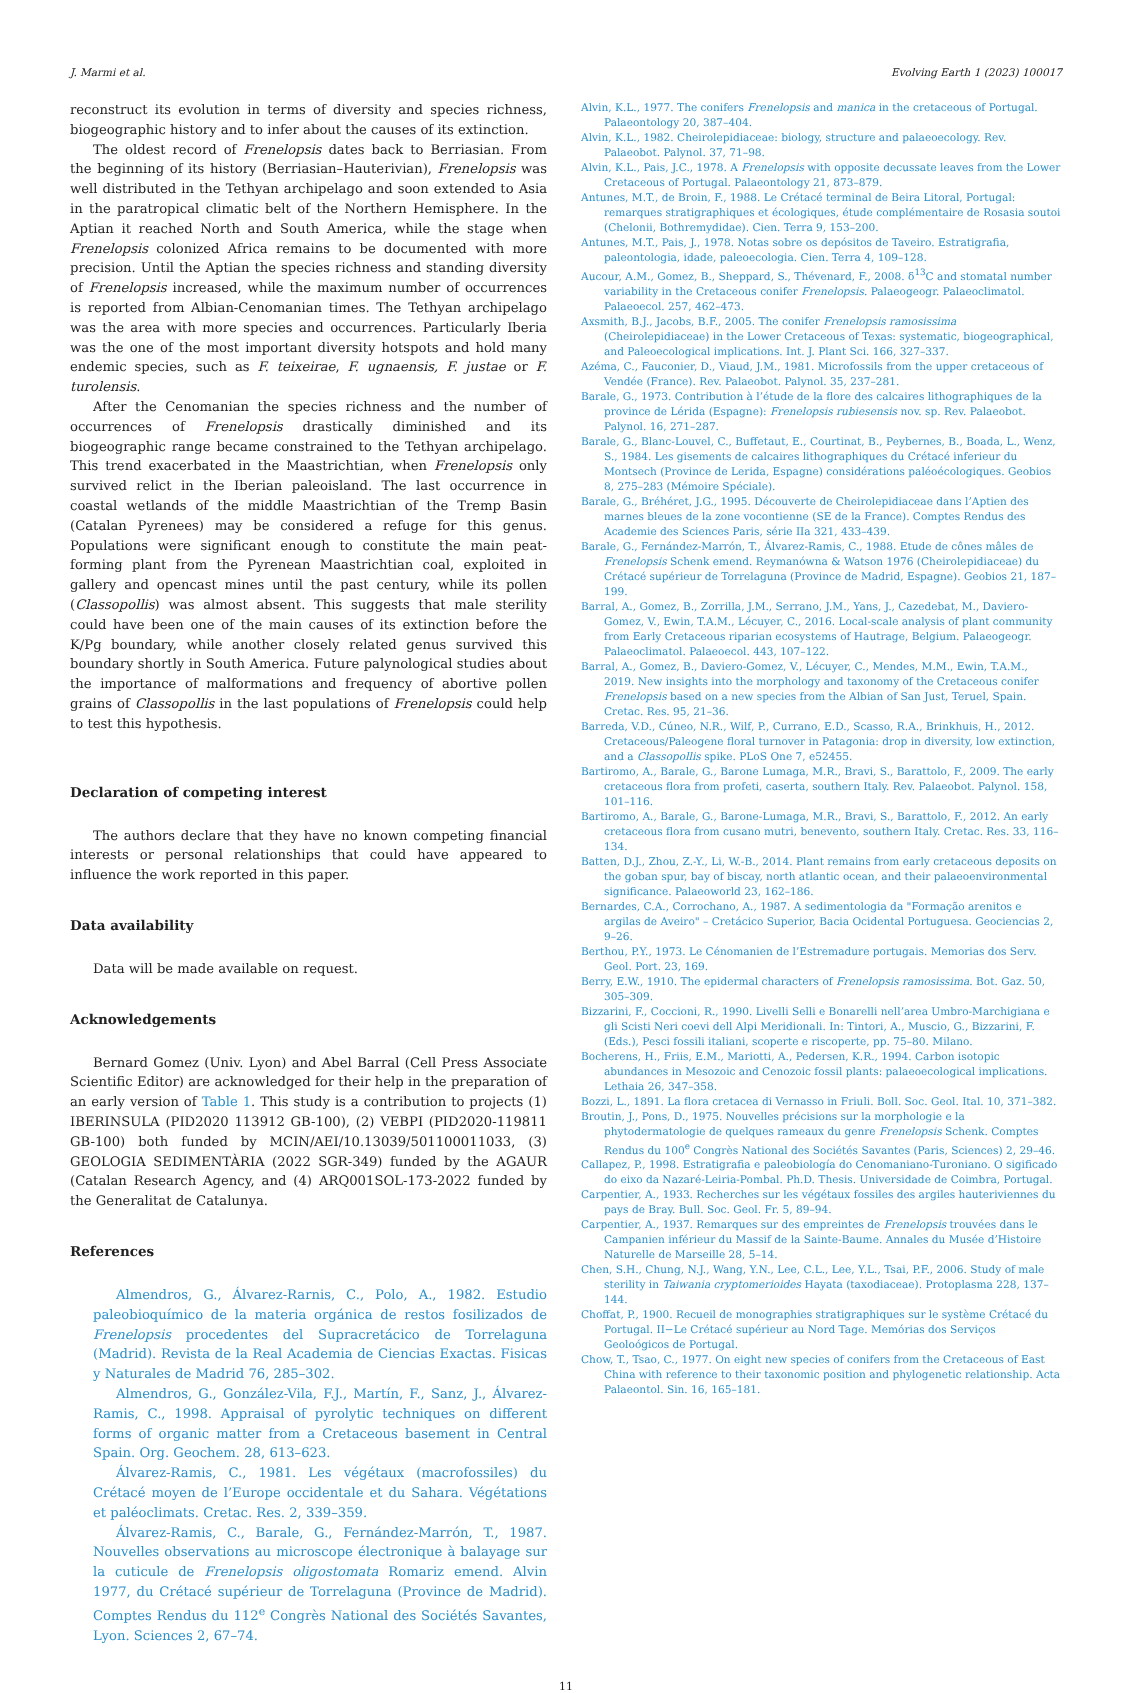J. Marmi et al. Evolving Earth 1 (2023) 100017
reconstruct its evolution in terms of diversity and species richness, biogeographic history and to infer about the causes of its extinction.
The oldest record of Frenelopsis dates back to Berriasian. From the beginning of its history (Berriasian–Hauterivian), Frenelopsis was well distributed in the Tethyan archipelago and soon extended to Asia in the paratropical climatic belt of the Northern Hemisphere. In the Aptian it reached North and South America, while the stage when Frenelopsis colonized Africa remains to be documented with more precision. Until the Aptian the species richness and standing diversity of Frenelopsis increased, while the maximum number of occurrences is reported from Albian-Cenomanian times. The Tethyan archipelago was the area with more species and occurrences. Particularly Iberia was the one of the most important diversity hotspots and hold many endemic species, such as F. teixeirae, F. ugnaensis, F. justae or F. turolensis.
After the Cenomanian the species richness and the number of occurrences of Frenelopsis drastically diminished and its biogeographic range became constrained to the Tethyan archipelago. This trend exacerbated in the Maastrichtian, when Frenelopsis only survived relict in the Iberian paleoisland. The last occurrence in coastal wetlands of the middle Maastrichtian of the Tremp Basin (Catalan Pyrenees) may be considered a refuge for this genus. Populations were significant enough to constitute the main peat-forming plant from the Pyrenean Maastrichtian coal, exploited in gallery and opencast mines until the past century, while its pollen (Classopollis) was almost absent. This suggests that male sterility could have been one of the main causes of its extinction before the K/Pg boundary, while another closely related genus survived this boundary shortly in South America. Future palynological studies about the importance of malformations and frequency of abortive pollen grains of Classopollis in the last populations of Frenelopsis could help to test this hypothesis.
Declaration of competing interest
The authors declare that they have no known competing financial interests or personal relationships that could have appeared to influence the work reported in this paper.
Data availability
Data will be made available on request.
Acknowledgements
Bernard Gomez (Univ. Lyon) and Abel Barral (Cell Press Associate Scientific Editor) are acknowledged for their help in the preparation of an early version of Table 1. This study is a contribution to projects (1) IBERINSULA (PID2020 113912 GB-100), (2) VEBPI (PID2020-119811 GB-100) both funded by MCIN/AEI/10.13039/501100011033, (3) GEOLOGIA SEDIMENTÀRIA (2022 SGR-349) funded by the AGAUR (Catalan Research Agency, and (4) ARQ001SOL-173-2022 funded by the Generalitat de Catalunya.
References
Almendros, G., Álvarez-Rarnis, C., Polo, A., 1982. Estudio paleobioquímico de la materia orgánica de restos fosilizados de Frenelopsis procedentes del Supracretácico de Torrelaguna (Madrid). Revista de la Real Academia de Ciencias Exactas. Fisicas y Naturales de Madrid 76, 285–302.
Almendros, G., González-Vila, F.J., Martín, F., Sanz, J., Álvarez-Ramis, C., 1998. Appraisal of pyrolytic techniques on different forms of organic matter from a Cretaceous basement in Central Spain. Org. Geochem. 28, 613–623.
Álvarez-Ramis, C., 1981. Les végétaux (macrofossiles) du Crétacé moyen de l’Europe occidentale et du Sahara. Végétations et paléoclimats. Cretac. Res. 2, 339–359.
Álvarez-Ramis, C., Barale, G., Fernández-Marrón, T., 1987. Nouvelles observations au microscope électronique à balayage sur la cuticule de Frenelopsis oligostomata Romariz emend. Alvin 1977, du Crétacé supérieur de Torrelaguna (Province de Madrid). Comptes Rendus du 112<sup>e</sup> Congrès National des Sociétés Savantes, Lyon. Sciences 2, 67–74.
Alvin, K.L., 1977. The conifers Frenelopsis and manica in the cretaceous of Portugal. Palaeontology 20, 387–404.
Alvin, K.L., 1982. Cheirolepidiaceae: biology, structure and palaeoecology. Rev. Palaeobot. Palynol. 37, 71–98.
Alvin, K.L., Pais, J.C., 1978. A Frenelopsis with opposite decussate leaves from the Lower Cretaceous of Portugal. Palaeontology 21, 873–879.
Antunes, M.T., de Broin, F., 1988. Le Crétacé terminal de Beira Litoral, Portugal: remarques stratigraphiques et écologiques, étude complémentaire de Rosasia soutoi (Chelonii, Bothremydidae). Cien. Terra 9, 153–200.
Antunes, M.T., Pais, J., 1978. Notas sobre os depósitos de Taveiro. Estratigrafia, paleontologia, idade, paleoecologia. Cien. Terra 4, 109–128.
Aucour, A.M., Gomez, B., Sheppard, S., Thévenard, F., 2008. δ<sup>13</sup>C and stomatal number variability in the Cretaceous conifer Frenelopsis. Palaeogeogr. Palaeoclimatol. Palaeoecol. 257, 462–473.
Axsmith, B.J., Jacobs, B.F., 2005. The conifer Frenelopsis ramosissima (Cheirolepidiaceae) in the Lower Cretaceous of Texas: systematic, biogeographical, and Paleoecological implications. Int. J. Plant Sci. 166, 327–337.
Azéma, C., Fauconier, D., Viaud, J.M., 1981. Microfossils from the upper cretaceous of Vendée (France). Rev. Palaeobot. Palynol. 35, 237–281.
Barale, G., 1973. Contribution à l’étude de la flore des calcaires lithographiques de la province de Lérida (Espagne): Frenelopsis rubiesensis nov. sp. Rev. Palaeobot. Palynol. 16, 271–287.
Barale, G., Blanc-Louvel, C., Buffetaut, E., Courtinat, B., Peybernes, B., Boada, L., Wenz, S., 1984. Les gisements de calcaires lithographiques du Crétacé inferieur du Montsech (Province de Lerida, Espagne) considérations paléoécologiques. Geobios 8, 275–283 (Mémoire Spéciale).
Barale, G., Bréhéret, J.G., 1995. Découverte de Cheirolepidiaceae dans l’Aptien des marnes bleues de la zone vocontienne (SE de la France). Comptes Rendus des Academie des Sciences Paris, série IIa 321, 433–439.
Barale, G., Fernández-Marrón, T., Álvarez-Ramis, C., 1988. Etude de cônes mâles de Frenelopsis Schenk emend. Reymanówna & Watson 1976 (Cheirolepidiaceae) du Crétacé supérieur de Torrelaguna (Province de Madrid, Espagne). Geobios 21, 187–199.
Barral, A., Gomez, B., Zorrilla, J.M., Serrano, J.M., Yans, J., Cazedebat, M., Daviero-Gomez, V., Ewin, T.A.M., Lécuyer, C., 2016. Local-scale analysis of plant community from Early Cretaceous riparian ecosystems of Hautrage, Belgium. Palaeogeogr. Palaeoclimatol. Palaeoecol. 443, 107–122.
Barral, A., Gomez, B., Daviero-Gomez, V., Lécuyer, C., Mendes, M.M., Ewin, T.A.M., 2019. New insights into the morphology and taxonomy of the Cretaceous conifer Frenelopsis based on a new species from the Albian of San Just, Teruel, Spain. Cretac. Res. 95, 21–36.
Barreda, V.D., Cúneo, N.R., Wilf, P., Currano, E.D., Scasso, R.A., Brinkhuis, H., 2012. Cretaceous/Paleogene floral turnover in Patagonia: drop in diversity, low extinction, and a Classopollis spike. PLoS One 7, e52455.
Bartiromo, A., Barale, G., Barone Lumaga, M.R., Bravi, S., Barattolo, F., 2009. The early cretaceous flora from profeti, caserta, southern Italy. Rev. Palaeobot. Palynol. 158, 101–116.
Bartiromo, A., Barale, G., Barone-Lumaga, M.R., Bravi, S., Barattolo, F., 2012. An early cretaceous flora from cusano mutri, benevento, southern Italy. Cretac. Res. 33, 116–134.
Batten, D.J., Zhou, Z.-Y., Li, W.-B., 2014. Plant remains from early cretaceous deposits on the goban spur, bay of biscay, north atlantic ocean, and their palaeoenvironmental significance. Palaeoworld 23, 162–186.
Bernardes, C.A., Corrochano, A., 1987. A sedimentologia da "Formação arenitos e argilas de Aveiro" – Cretácico Superior, Bacia Ocidental Portuguesa. Geociencias 2, 9–26.
Berthou, P.Y., 1973. Le Cénomanien de l’Estremadure portugais. Memorias dos Serv. Geol. Port. 23, 169.
Berry, E.W., 1910. The epidermal characters of Frenelopsis ramosissima. Bot. Gaz. 50, 305–309.
Bizzarini, F., Coccioni, R., 1990. Livelli Selli e Bonarelli nell’area Umbro-Marchigiana e gli Scisti Neri coevi dell Alpi Meridionali. In: Tintori, A., Muscio, G., Bizzarini, F. (Eds.), Pesci fossili italiani, scoperte e riscoperte, pp. 75–80. Milano.
Bocherens, H., Friis, E.M., Mariotti, A., Pedersen, K.R., 1994. Carbon isotopic abundances in Mesozoic and Cenozoic fossil plants: palaeoecological implications. Lethaia 26, 347–358.
Bozzi, L., 1891. La flora cretacea di Vernasso in Friuli. Boll. Soc. Geol. Ital. 10, 371–382.
Broutin, J., Pons, D., 1975. Nouvelles précisions sur la morphologie e la phytodermatologie de quelques rameaux du genre Frenelopsis Schenk. Comptes Rendus du 100<sup>e</sup> Congrès National des Sociétés Savantes (Paris, Sciences) 2, 29–46.
Callapez, P., 1998. Estratigrafia e paleobiología do Cenomaniano-Turoniano. O sigificado do eixo da Nazaré-Leiria-Pombal. Ph.D. Thesis. Universidade de Coimbra, Portugal.
Carpentier, A., 1933. Recherches sur les végétaux fossiles des argiles hauteriviennes du pays de Bray. Bull. Soc. Geol. Fr. 5, 89–94.
Carpentier, A., 1937. Remarques sur des empreintes de Frenelopsis trouvées dans le Campanien inférieur du Massif de la Sainte-Baume. Annales du Musée d’Histoire Naturelle de Marseille 28, 5–14.
Chen, S.H., Chung, N.J., Wang, Y.N., Lee, C.L., Lee, Y.L., Tsai, P.F., 2006. Study of male sterility in Taiwania cryptomerioides Hayata (taxodiaceae). Protoplasma 228, 137–144.
Choffat, P., 1900. Recueil de monographies stratigraphiques sur le système Crétacé du Portugal. II−Le Crétacé supérieur au Nord Tage. Memórias dos Serviços Geoloógicos de Portugal.
Chow, T., Tsao, C., 1977. On eight new species of conifers from the Cretaceous of East China with reference to their taxonomic position and phylogenetic relationship. Acta Palaeontol. Sin. 16, 165–181.
11